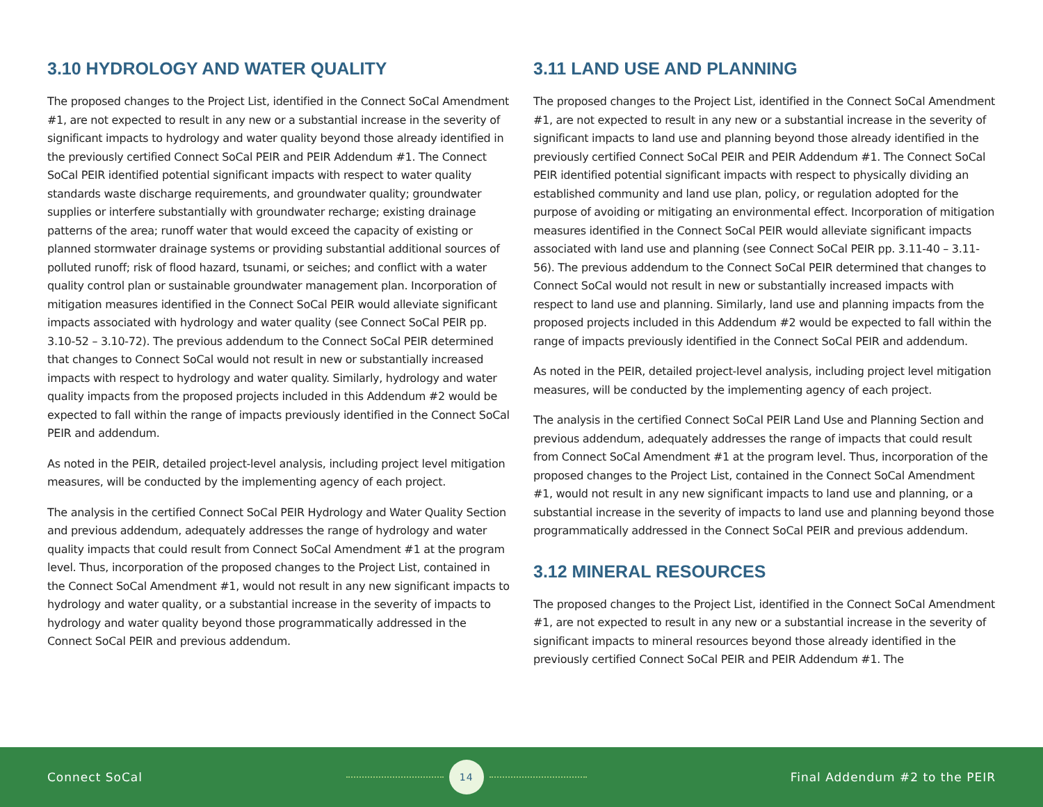3.10 HYDROLOGY AND WATER QUALITY
The proposed changes to the Project List, identified in the Connect SoCal Amendment #1, are not expected to result in any new or a substantial increase in the severity of significant impacts to hydrology and water quality beyond those already identified in the previously certified Connect SoCal PEIR and PEIR Addendum #1. The Connect SoCal PEIR identified potential significant impacts with respect to water quality standards waste discharge requirements, and groundwater quality; groundwater supplies or interfere substantially with groundwater recharge; existing drainage patterns of the area; runoff water that would exceed the capacity of existing or planned stormwater drainage systems or providing substantial additional sources of polluted runoff; risk of flood hazard, tsunami, or seiches; and conflict with a water quality control plan or sustainable groundwater management plan. Incorporation of mitigation measures identified in the Connect SoCal PEIR would alleviate significant impacts associated with hydrology and water quality (see Connect SoCal PEIR pp. 3.10-52 – 3.10-72). The previous addendum to the Connect SoCal PEIR determined that changes to Connect SoCal would not result in new or substantially increased impacts with respect to hydrology and water quality. Similarly, hydrology and water quality impacts from the proposed projects included in this Addendum #2 would be expected to fall within the range of impacts previously identified in the Connect SoCal PEIR and addendum.
As noted in the PEIR, detailed project-level analysis, including project level mitigation measures, will be conducted by the implementing agency of each project.
The analysis in the certified Connect SoCal PEIR Hydrology and Water Quality Section and previous addendum, adequately addresses the range of hydrology and water quality impacts that could result from Connect SoCal Amendment #1 at the program level. Thus, incorporation of the proposed changes to the Project List, contained in the Connect SoCal Amendment #1, would not result in any new significant impacts to hydrology and water quality, or a substantial increase in the severity of impacts to hydrology and water quality beyond those programmatically addressed in the Connect SoCal PEIR and previous addendum.
3.11 LAND USE AND PLANNING
The proposed changes to the Project List, identified in the Connect SoCal Amendment #1, are not expected to result in any new or a substantial increase in the severity of significant impacts to land use and planning beyond those already identified in the previously certified Connect SoCal PEIR and PEIR Addendum #1. The Connect SoCal PEIR identified potential significant impacts with respect to physically dividing an established community and land use plan, policy, or regulation adopted for the purpose of avoiding or mitigating an environmental effect. Incorporation of mitigation measures identified in the Connect SoCal PEIR would alleviate significant impacts associated with land use and planning (see Connect SoCal PEIR pp. 3.11-40 – 3.11-56). The previous addendum to the Connect SoCal PEIR determined that changes to Connect SoCal would not result in new or substantially increased impacts with respect to land use and planning. Similarly, land use and planning impacts from the proposed projects included in this Addendum #2 would be expected to fall within the range of impacts previously identified in the Connect SoCal PEIR and addendum.
As noted in the PEIR, detailed project-level analysis, including project level mitigation measures, will be conducted by the implementing agency of each project.
The analysis in the certified Connect SoCal PEIR Land Use and Planning Section and previous addendum, adequately addresses the range of impacts that could result from Connect SoCal Amendment #1 at the program level. Thus, incorporation of the proposed changes to the Project List, contained in the Connect SoCal Amendment #1, would not result in any new significant impacts to land use and planning, or a substantial increase in the severity of impacts to land use and planning beyond those programmatically addressed in the Connect SoCal PEIR and previous addendum.
3.12 MINERAL RESOURCES
The proposed changes to the Project List, identified in the Connect SoCal Amendment #1, are not expected to result in any new or a substantial increase in the severity of significant impacts to mineral resources beyond those already identified in the previously certified Connect SoCal PEIR and PEIR Addendum #1. The
Connect SoCal
14
Final Addendum #2 to the PEIR